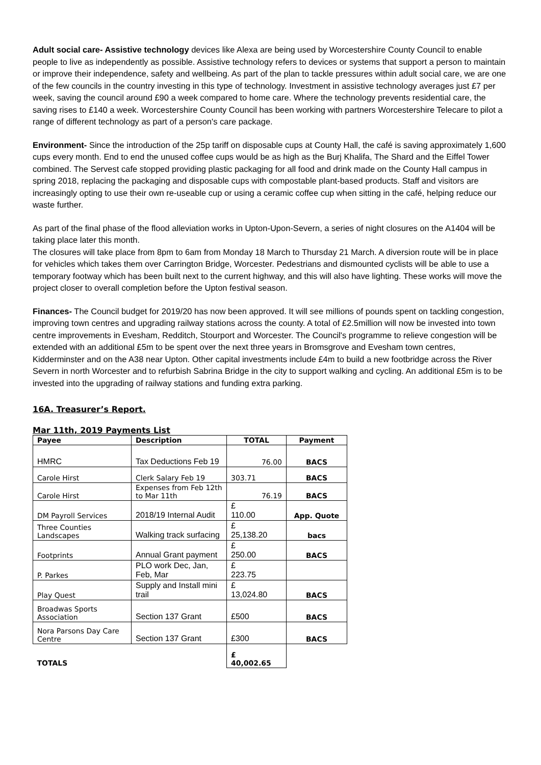Adult social care- Assistive technology devices like Alexa are being used by Worcestershire County Council to enable people to live as independently as possible. Assistive technology refers to devices or systems that support a person to maintain or improve their independence, safety and wellbeing. As part of the plan to tackle pressures within adult social care, we are one of the few councils in the country investing in this type of technology. Investment in assistive technology averages just £7 per week, saving the council around £90 a week compared to home care. Where the technology prevents residential care, the saving rises to £140 a week. Worcestershire County Council has been working with partners Worcestershire Telecare to pilot a range of different technology as part of a person's care package.
Environment- Since the introduction of the 25p tariff on disposable cups at County Hall, the café is saving approximately 1,600 cups every month. End to end the unused coffee cups would be as high as the Burj Khalifa, The Shard and the Eiffel Tower combined. The Servest cafe stopped providing plastic packaging for all food and drink made on the County Hall campus in spring 2018, replacing the packaging and disposable cups with compostable plant-based products. Staff and visitors are increasingly opting to use their own re-useable cup or using a ceramic coffee cup when sitting in the café, helping reduce our waste further.
As part of the final phase of the flood alleviation works in Upton-Upon-Severn, a series of night closures on the A1404 will be taking place later this month.
The closures will take place from 8pm to 6am from Monday 18 March to Thursday 21 March. A diversion route will be in place for vehicles which takes them over Carrington Bridge, Worcester. Pedestrians and dismounted cyclists will be able to use a temporary footway which has been built next to the current highway, and this will also have lighting. These works will move the project closer to overall completion before the Upton festival season.
Finances- The Council budget for 2019/20 has now been approved. It will see millions of pounds spent on tackling congestion, improving town centres and upgrading railway stations across the county. A total of £2.5million will now be invested into town centre improvements in Evesham, Redditch, Stourport and Worcester. The Council's programme to relieve congestion will be extended with an additional £5m to be spent over the next three years in Bromsgrove and Evesham town centres, Kidderminster and on the A38 near Upton. Other capital investments include £4m to build a new footbridge across the River Severn in north Worcester and to refurbish Sabrina Bridge in the city to support walking and cycling. An additional £5m is to be invested into the upgrading of railway stations and funding extra parking.
16A. Treasurer’s Report.
Mar 11th, 2019 Payments List
| Payee | Description | TOTAL | Payment |
| --- | --- | --- | --- |
| HMRC | Tax Deductions Feb 19 | 76.00 | BACS |
| Carole Hirst | Clerk Salary Feb 19 | 303.71 | BACS |
| Carole Hirst | Expenses from Feb 12th to Mar 11th | 76.19 | BACS |
| DM Payroll Services | 2018/19 Internal Audit | £ 110.00 | App. Quote |
| Three Counties Landscapes | Walking track surfacing | £ 25,138.20 | bacs |
| Footprints | Annual Grant payment | £ 250.00 | BACS |
| P. Parkes | PLO work Dec, Jan, Feb, Mar | £ 223.75 | |
| Play Quest | Supply and Install mini trail | £ 13,024.80 | BACS |
| Broadwas Sports Association | Section 137 Grant | £500 | BACS |
| Nora Parsons Day Care Centre | Section 137 Grant | £300 | BACS |
| TOTALS | | £ 40,002.65 | |